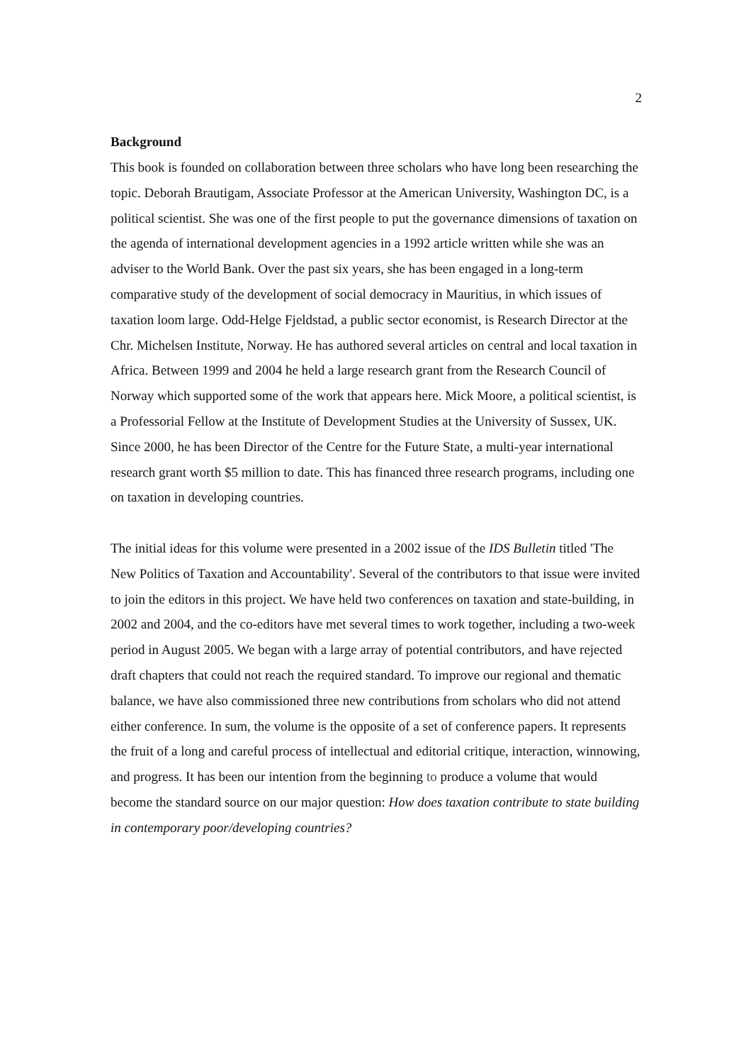2
Background
This book is founded on collaboration between three scholars who have long been researching the topic. Deborah Brautigam, Associate Professor at the American University, Washington DC, is a political scientist. She was one of the first people to put the governance dimensions of taxation on the agenda of international development agencies in a 1992 article written while she was an adviser to the World Bank. Over the past six years, she has been engaged in a long-term comparative study of the development of social democracy in Mauritius, in which issues of taxation loom large. Odd-Helge Fjeldstad, a public sector economist, is Research Director at the Chr. Michelsen Institute, Norway. He has authored several articles on central and local taxation in Africa. Between 1999 and 2004 he held a large research grant from the Research Council of Norway which supported some of the work that appears here. Mick Moore, a political scientist, is a Professorial Fellow at the Institute of Development Studies at the University of Sussex, UK. Since 2000, he has been Director of the Centre for the Future State, a multi-year international research grant worth $5 million to date. This has financed three research programs, including one on taxation in developing countries.
The initial ideas for this volume were presented in a 2002 issue of the IDS Bulletin titled 'The New Politics of Taxation and Accountability'. Several of the contributors to that issue were invited to join the editors in this project. We have held two conferences on taxation and state-building, in 2002 and 2004, and the co-editors have met several times to work together, including a two-week period in August 2005. We began with a large array of potential contributors, and have rejected draft chapters that could not reach the required standard. To improve our regional and thematic balance, we have also commissioned three new contributions from scholars who did not attend either conference. In sum, the volume is the opposite of a set of conference papers. It represents the fruit of a long and careful process of intellectual and editorial critique, interaction, winnowing, and progress. It has been our intention from the beginning to produce a volume that would become the standard source on our major question: How does taxation contribute to state building in contemporary poor/developing countries?